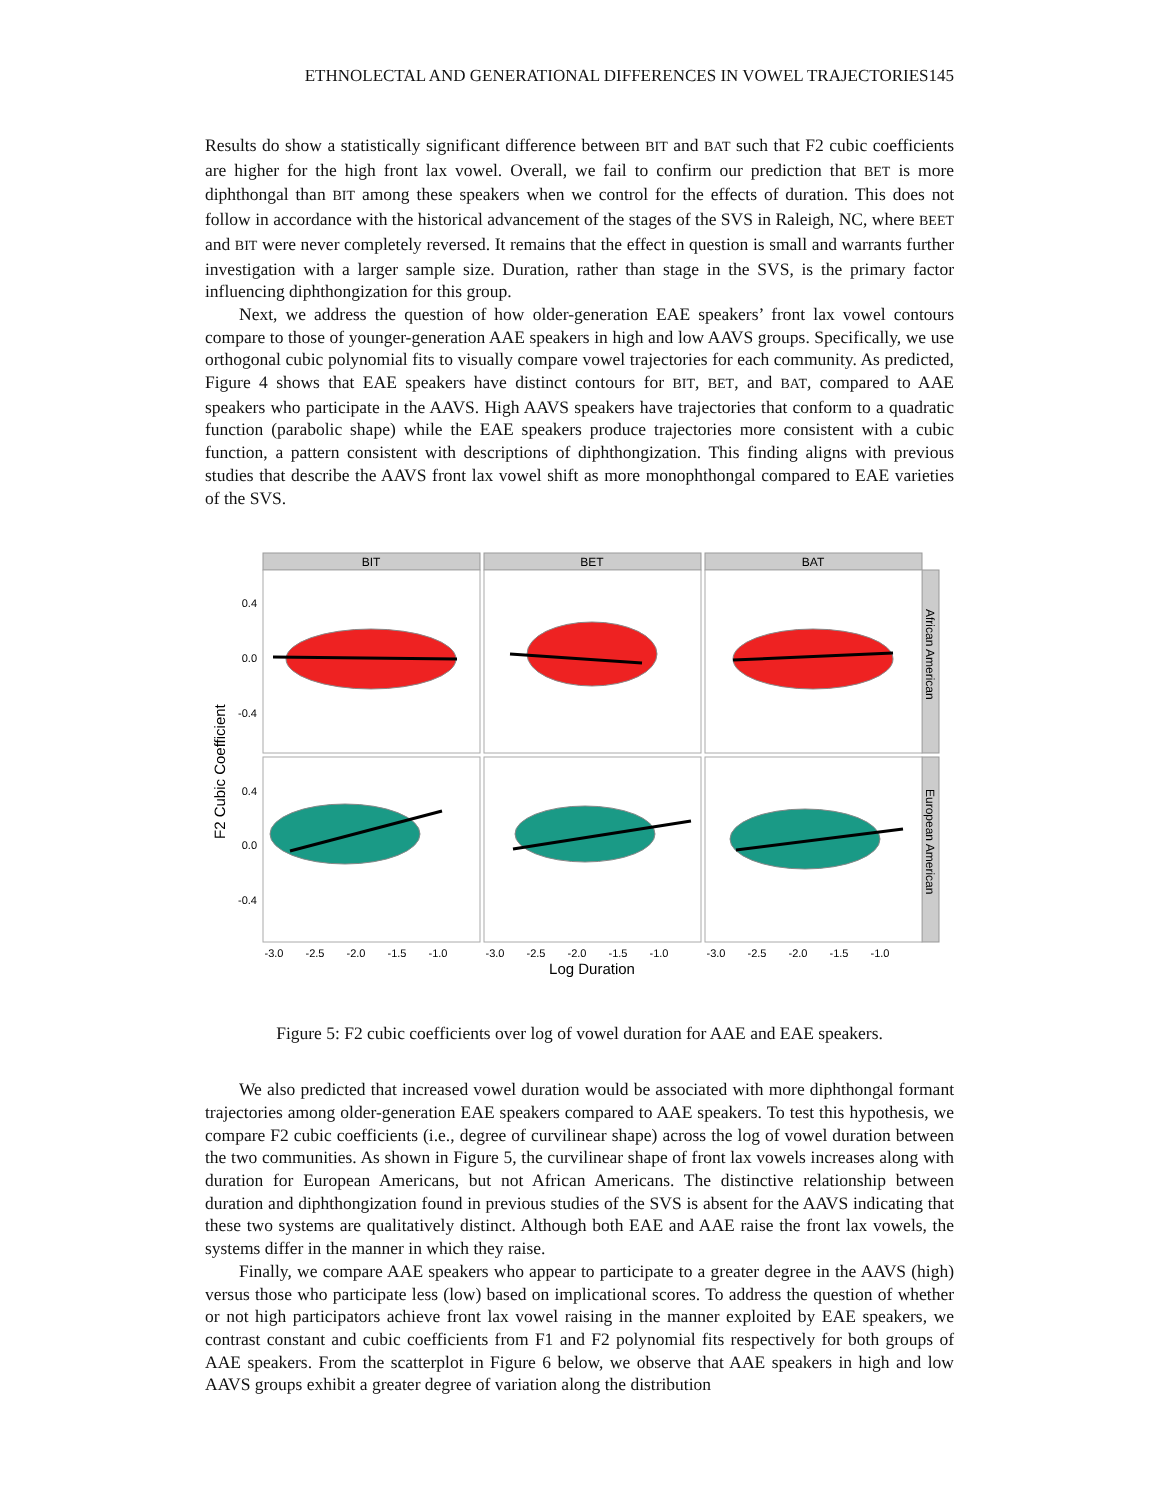ETHNOLECTAL AND GENERATIONAL DIFFERENCES IN VOWEL TRAJECTORIES145
Results do show a statistically significant difference between BIT and BAT such that F2 cubic coefficients are higher for the high front lax vowel. Overall, we fail to confirm our prediction that BET is more diphthongal than BIT among these speakers when we control for the effects of duration. This does not follow in accordance with the historical advancement of the stages of the SVS in Raleigh, NC, where BEET and BIT were never completely reversed. It remains that the effect in question is small and warrants further investigation with a larger sample size. Duration, rather than stage in the SVS, is the primary factor influencing diphthongization for this group.
Next, we address the question of how older-generation EAE speakers’ front lax vowel contours compare to those of younger-generation AAE speakers in high and low AAVS groups. Specifically, we use orthogonal cubic polynomial fits to visually compare vowel trajectories for each community. As predicted, Figure 4 shows that EAE speakers have distinct contours for BIT, BET, and BAT, compared to AAE speakers who participate in the AAVS. High AAVS speakers have trajectories that conform to a quadratic function (parabolic shape) while the EAE speakers produce trajectories more consistent with a cubic function, a pattern consistent with descriptions of diphthongization. This finding aligns with previous studies that describe the AAVS front lax vowel shift as more monophthongal compared to EAE varieties of the SVS.
BIT
BET
BAT
African American
European American
0.4
0.0
-0.4
0.4
0.0
-0.4
F2 Cubic Coefficient
-3.0
-2.5
-2.0
-1.5
-1.0
-3.0
-2.5
-2.0
-1.5
-1.0
-3.0
-2.5
-2.0
-1.5
-1.0
Log Duration
Figure 5: F2 cubic coefficients over log of vowel duration for AAE and EAE speakers.
We also predicted that increased vowel duration would be associated with more diphthongal formant trajectories among older-generation EAE speakers compared to AAE speakers. To test this hypothesis, we compare F2 cubic coefficients (i.e., degree of curvilinear shape) across the log of vowel duration between the two communities. As shown in Figure 5, the curvilinear shape of front lax vowels increases along with duration for European Americans, but not African Americans. The distinctive relationship between duration and diphthongization found in previous studies of the SVS is absent for the AAVS indicating that these two systems are qualitatively distinct. Although both EAE and AAE raise the front lax vowels, the systems differ in the manner in which they raise.
Finally, we compare AAE speakers who appear to participate to a greater degree in the AAVS (high) versus those who participate less (low) based on implicational scores. To address the question of whether or not high participators achieve front lax vowel raising in the manner exploited by EAE speakers, we contrast constant and cubic coefficients from F1 and F2 polynomial fits respectively for both groups of AAE speakers. From the scatterplot in Figure 6 below, we observe that AAE speakers in high and low AAVS groups exhibit a greater degree of variation along the distribution